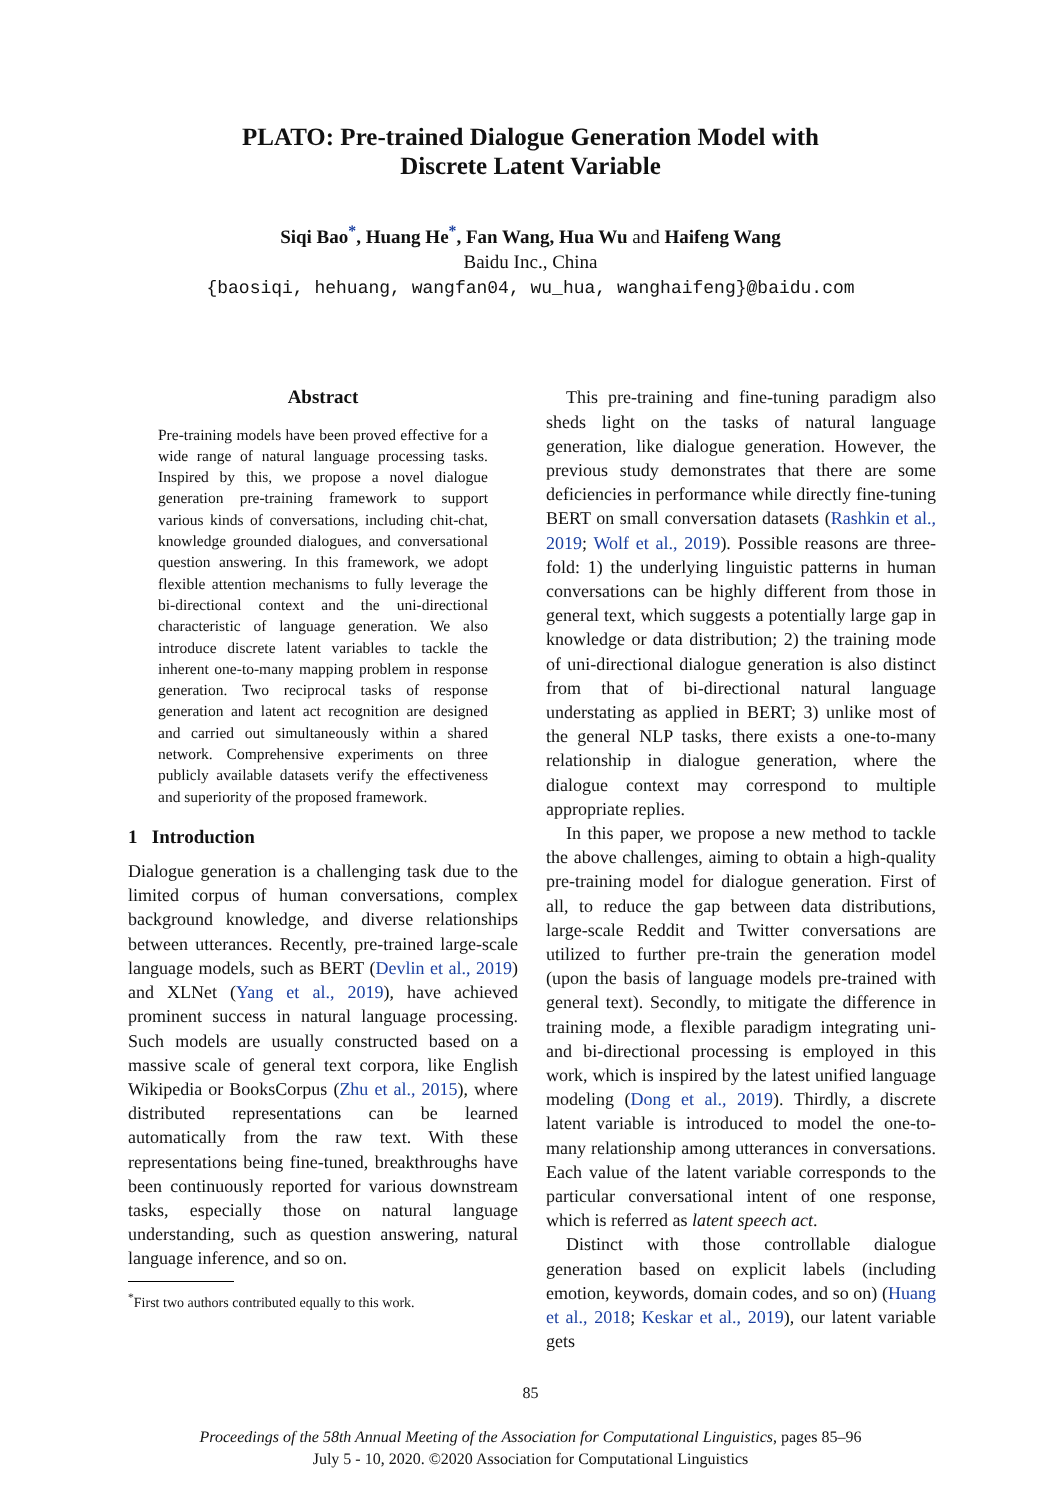PLATO: Pre-trained Dialogue Generation Model with
Discrete Latent Variable
Siqi Bao<sup>*</sup>, Huang He<sup>*</sup>, Fan Wang, Hua Wu and Haifeng Wang
Baidu Inc., China
{baosiqi, hehuang, wangfan04, wu_hua, wanghaifeng}@baidu.com
Abstract
Pre-training models have been proved effective for a wide range of natural language processing tasks. Inspired by this, we propose a novel dialogue generation pre-training framework to support various kinds of conversations, including chit-chat, knowledge grounded dialogues, and conversational question answering. In this framework, we adopt flexible attention mechanisms to fully leverage the bi-directional context and the uni-directional characteristic of language generation. We also introduce discrete latent variables to tackle the inherent one-to-many mapping problem in response generation. Two reciprocal tasks of response generation and latent act recognition are designed and carried out simultaneously within a shared network. Comprehensive experiments on three publicly available datasets verify the effectiveness and superiority of the proposed framework.
1 Introduction
Dialogue generation is a challenging task due to the limited corpus of human conversations, complex background knowledge, and diverse relationships between utterances. Recently, pre-trained large-scale language models, such as BERT (Devlin et al., 2019) and XLNet (Yang et al., 2019), have achieved prominent success in natural language processing. Such models are usually constructed based on a massive scale of general text corpora, like English Wikipedia or BooksCorpus (Zhu et al., 2015), where distributed representations can be learned automatically from the raw text. With these representations being fine-tuned, breakthroughs have been continuously reported for various downstream tasks, especially those on natural language understanding, such as question answering, natural language inference, and so on.
<sup>*</sup> First two authors contributed equally to this work.
This pre-training and fine-tuning paradigm also sheds light on the tasks of natural language generation, like dialogue generation. However, the previous study demonstrates that there are some deficiencies in performance while directly fine-tuning BERT on small conversation datasets (Rashkin et al., 2019; Wolf et al., 2019). Possible reasons are three-fold: 1) the underlying linguistic patterns in human conversations can be highly different from those in general text, which suggests a potentially large gap in knowledge or data distribution; 2) the training mode of uni-directional dialogue generation is also distinct from that of bi-directional natural language understating as applied in BERT; 3) unlike most of the general NLP tasks, there exists a one-to-many relationship in dialogue generation, where the dialogue context may correspond to multiple appropriate replies.
In this paper, we propose a new method to tackle the above challenges, aiming to obtain a high-quality pre-training model for dialogue generation. First of all, to reduce the gap between data distributions, large-scale Reddit and Twitter conversations are utilized to further pre-train the generation model (upon the basis of language models pre-trained with general text). Secondly, to mitigate the difference in training mode, a flexible paradigm integrating uni- and bi-directional processing is employed in this work, which is inspired by the latest unified language modeling (Dong et al., 2019). Thirdly, a discrete latent variable is introduced to model the one-to-many relationship among utterances in conversations. Each value of the latent variable corresponds to the particular conversational intent of one response, which is referred as latent speech act.
Distinct with those controllable dialogue generation based on explicit labels (including emotion, keywords, domain codes, and so on) (Huang et al., 2018; Keskar et al., 2019), our latent variable gets
85
Proceedings of the 58th Annual Meeting of the Association for Computational Linguistics, pages 85–96
July 5 - 10, 2020. ©2020 Association for Computational Linguistics